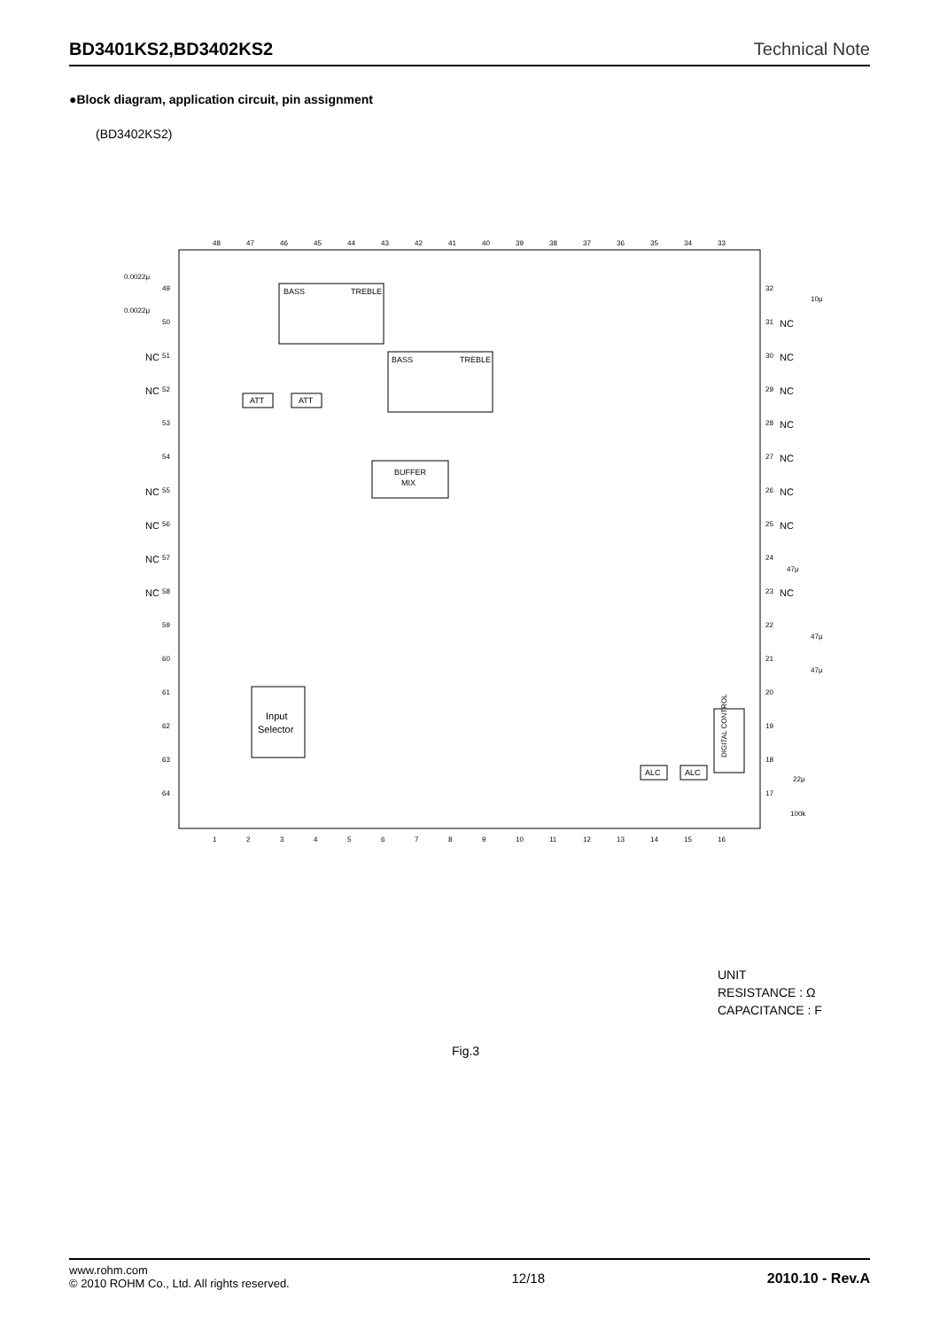BD3401KS2,BD3402KS2 Technical Note
●Block diagram, application circuit, pin assignment
(BD3402KS2)
BASS
TREBLE
BASS
TREBLE
ATT
ATT
BUFFER
MIX
Input
Selector
DIGITAL CONTROL
ALC
ALC
48
47
46
45
44
43
42
41
40
39
38
37
36
35
34
33
1
2
3
4
5
6
7
8
9
10
11
12
13
14
15
16
49
50
51
52
53
54
55
56
57
58
59
60
61
62
63
64
32
31
30
29
28
27
26
25
24
23
22
21
20
19
18
17
0.0022μ
0.0022μ
10μ
47μ
47μ
47μ
22μ
100k
NC
NC
NC
NC
NC
NC
NC
NC
NC
NC
NC
NC
NC
NC
UNIT
RESISTANCE : Ω
CAPACITANCE : F
Fig.3
www.rohm.com
© 2010 ROHM Co., Ltd. All rights reserved.
12/18 2010.10 - Rev.A